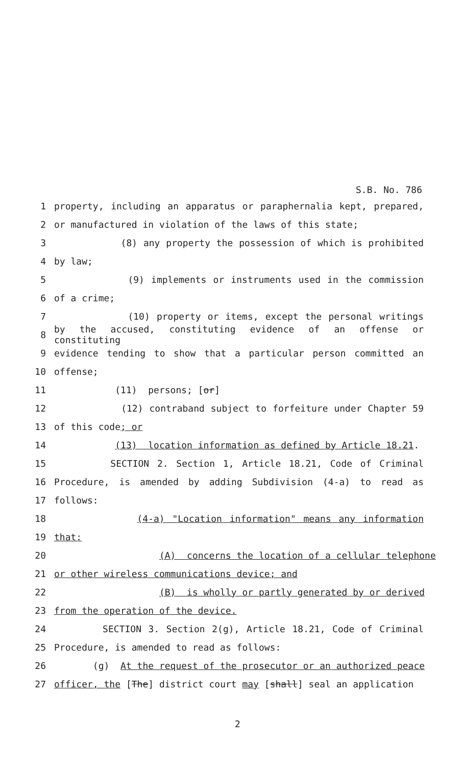S.B. No. 786
1 property, including an apparatus or paraphernalia kept, prepared,
2 or manufactured in violation of the laws of this state;
3 (8) any property the possession of which is prohibited
4 by law;
5 (9) implements or instruments used in the commission
6 of a crime;
7 (10) property or items, except the personal writings
8 by the accused, constituting evidence of an offense or constituting
9 evidence tending to show that a particular person committed an
10 offense;
11 (11) persons; [or]
12 (12) contraband subject to forfeiture under Chapter 59
13 of this code; or
14 (13) location information as defined by Article 18.21.
15 SECTION 2. Section 1, Article 18.21, Code of Criminal
16 Procedure, is amended by adding Subdivision (4-a) to read as
17 follows:
18 (4-a) "Location information" means any information
19 that:
20 (A) concerns the location of a cellular telephone
21 or other wireless communications device; and
22 (B) is wholly or partly generated by or derived
23 from the operation of the device.
24 SECTION 3. Section 2(g), Article 18.21, Code of Criminal
25 Procedure, is amended to read as follows:
26 (g) At the request of the prosecutor or an authorized peace
27 officer, the [The] district court may [shall] seal an application
2